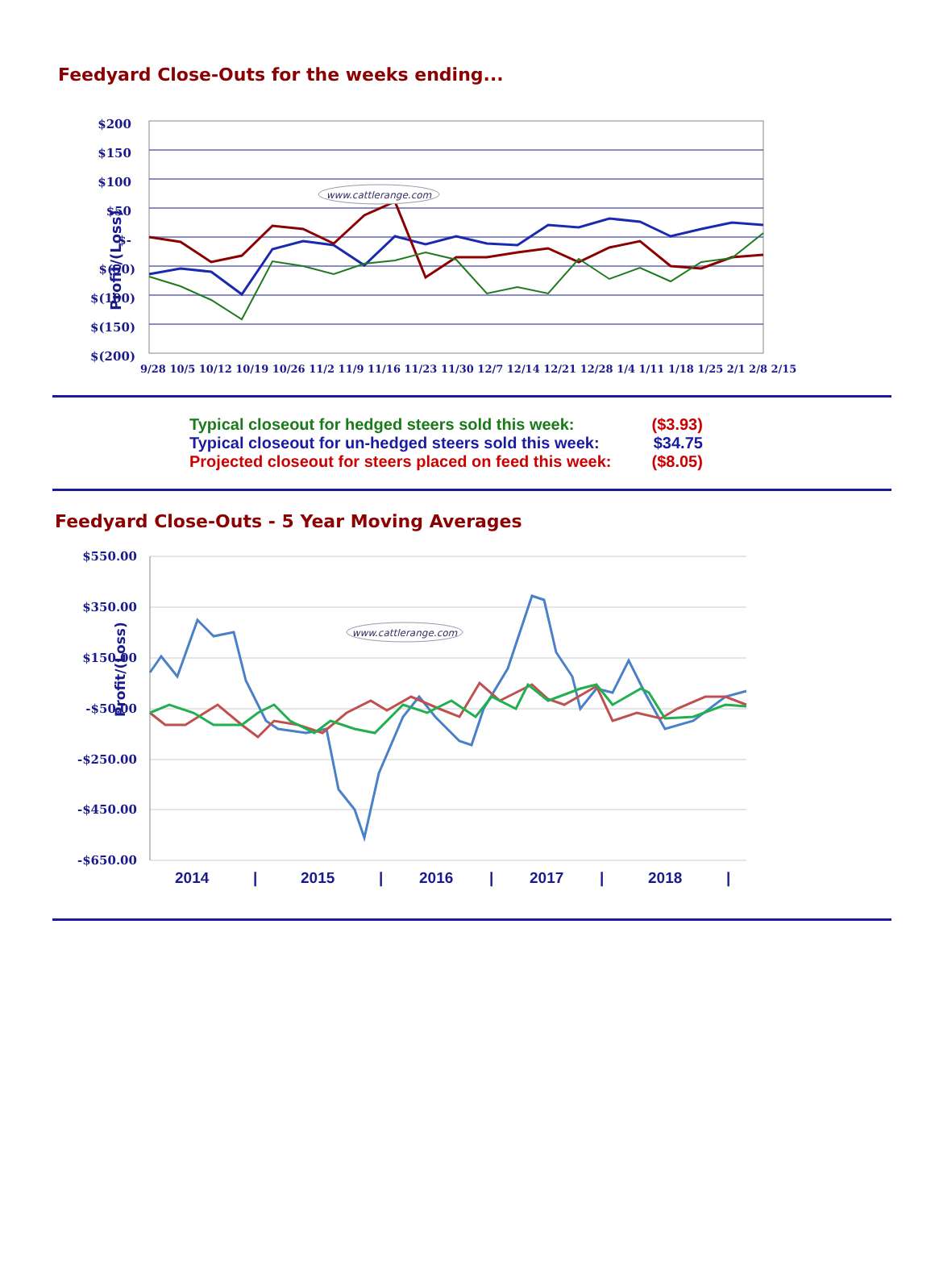Feedyard Close-Outs for the weeks ending...
Profit/(Loss)
$200
$150
$100
$50
$-
$(50)
$(100)
$(150)
$(200)
www.cattlerange.com
9/28 10/5 10/12 10/19 10/26 11/2 11/9 11/16 11/23 11/30 12/7 12/14 12/21 12/28 1/4 1/11 1/18 1/25 2/1 2/8 2/15
| Typical closeout for hedged steers sold this week: | ($3.93) |
| Typical closeout for un-hedged steers sold this week: | $34.75 |
| Projected closeout for steers placed on feed this week: | ($8.05) |
Feedyard Close-Outs - 5 Year Moving Averages
Profit/(Loss)
$550.00
$350.00
$150.00
-$50.00
-$250.00
-$450.00
-$650.00
www.cattlerange.com
2014
|
2015
|
2016
|
2017
|
2018
|